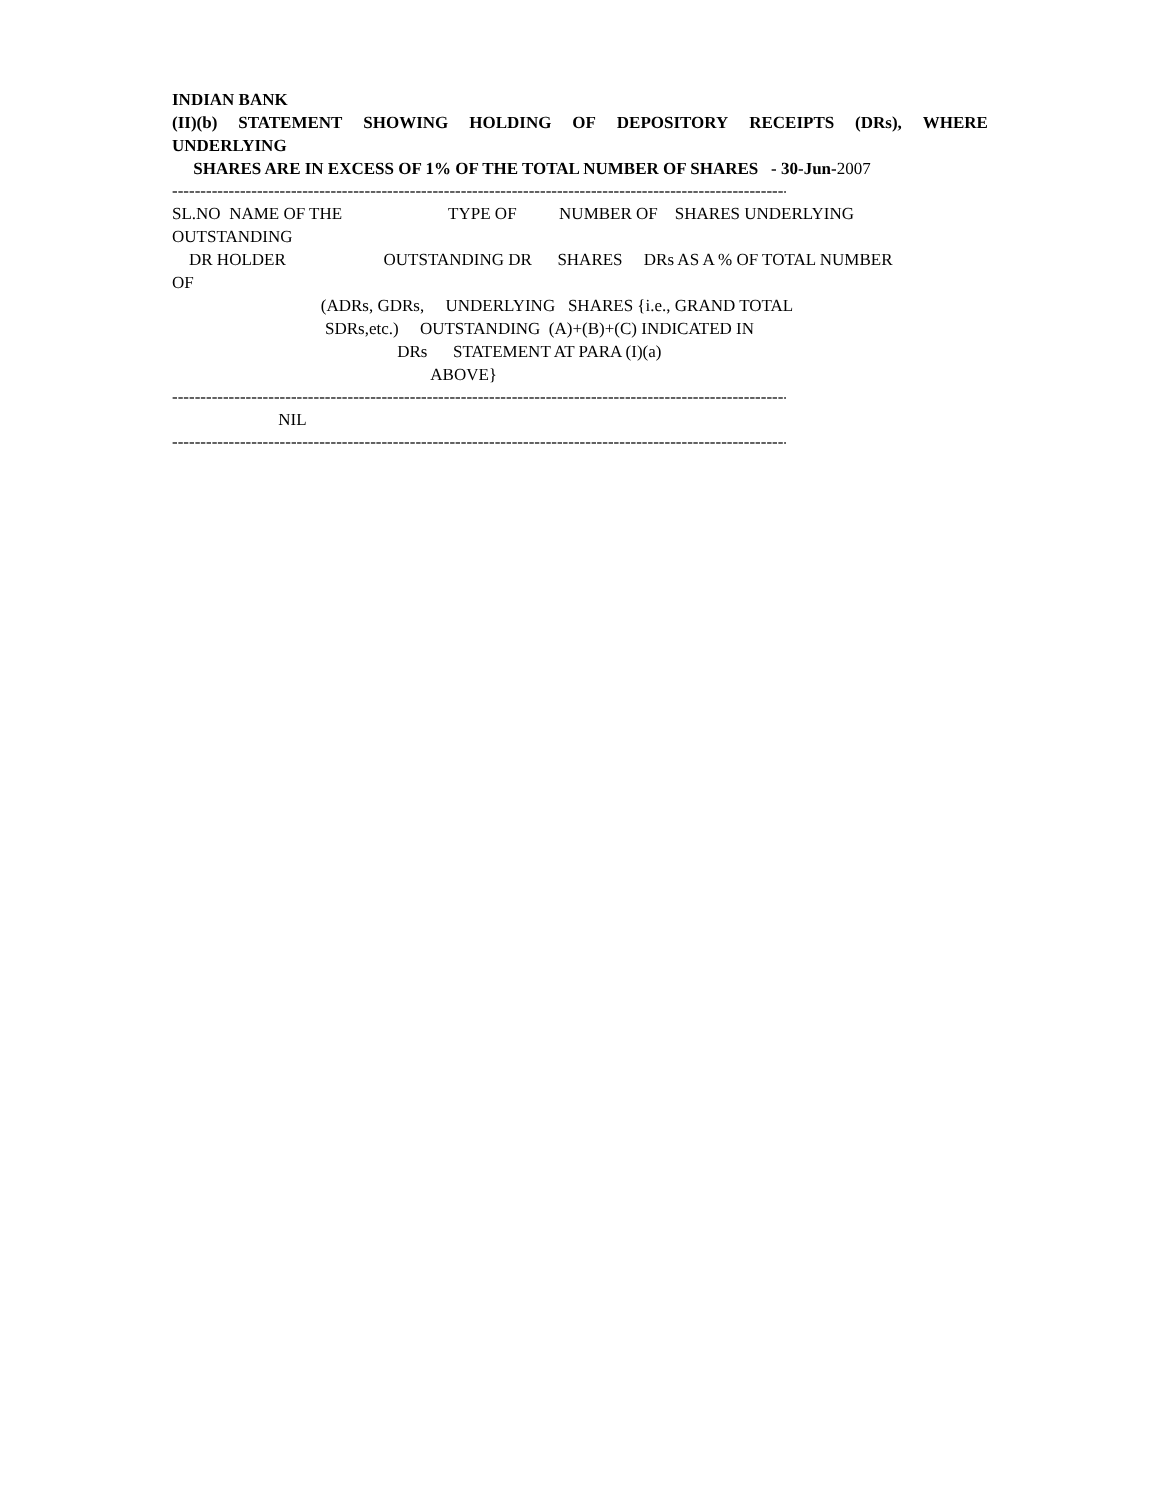INDIAN BANK
(II)(b) STATEMENT SHOWING HOLDING OF DEPOSITORY RECEIPTS (DRs), WHERE
UNDERLYING
SHARES ARE IN EXCESS OF 1% OF THE TOTAL NUMBER OF SHARES - 30-Jun-2007
----------------------------------------------------------------------------------------------------------------------------
SL.NO NAME OF THE TYPE OF NUMBER OF SHARES UNDERLYING
OUTSTANDING
DR HOLDER OUTSTANDING DR SHARES DRs AS A % OF TOTAL NUMBER
OF
(ADRs, GDRs, UNDERLYING SHARES {i.e., GRAND TOTAL
SDRs,etc.) OUTSTANDING (A)+(B)+(C) INDICATED IN
DRs STATEMENT AT PARA (I)(a)
ABOVE}
----------------------------------------------------------------------------------------------------------------------------
NIL
----------------------------------------------------------------------------------------------------------------------------